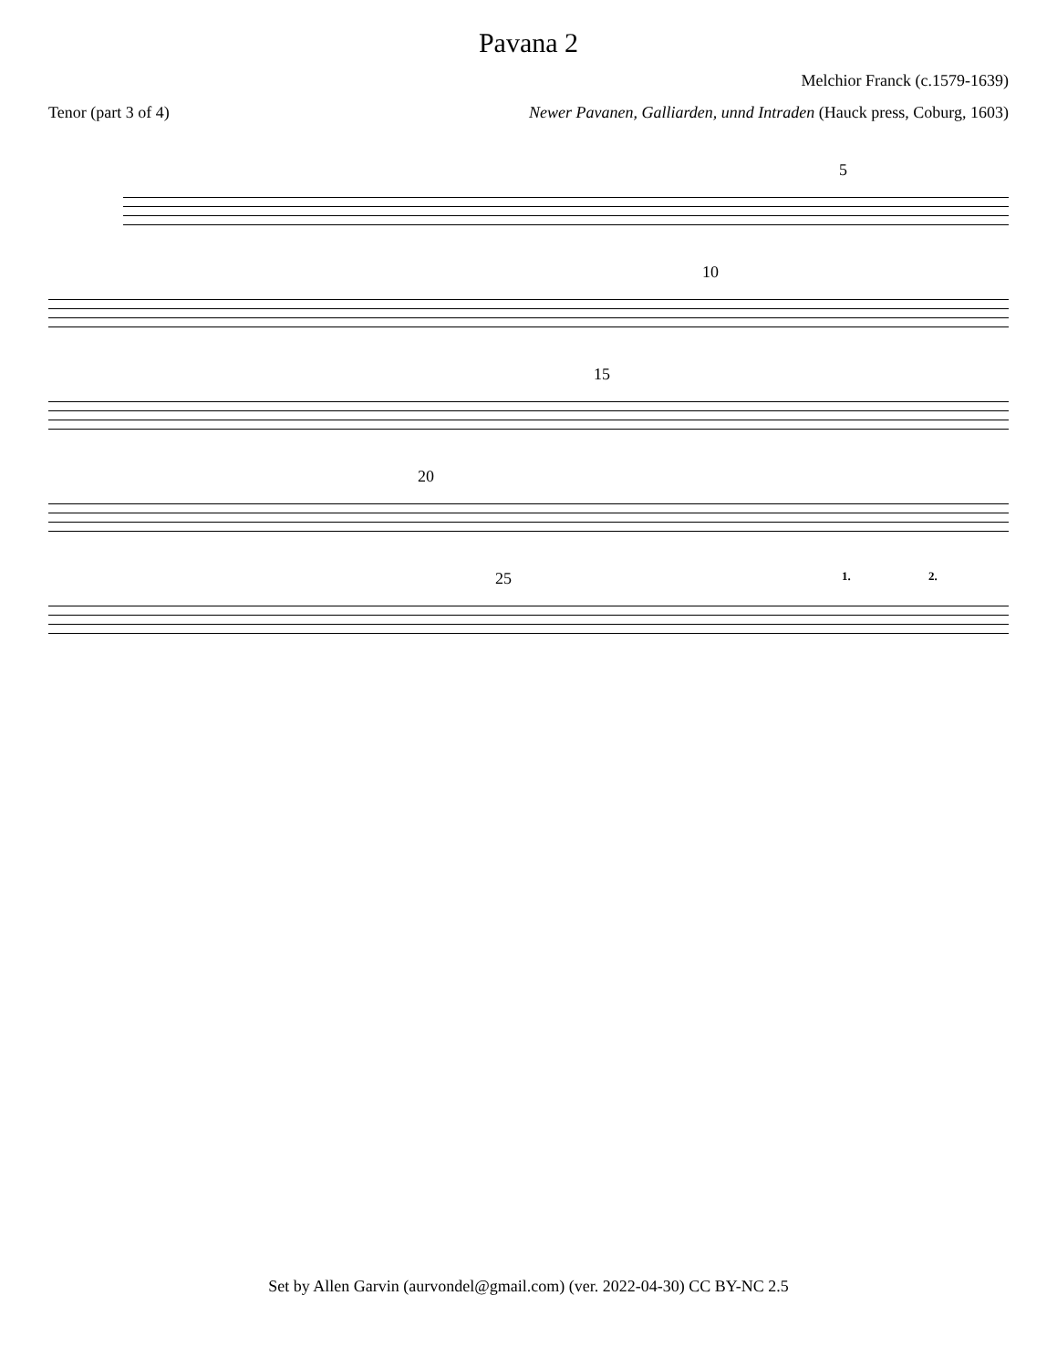Pavana 2
Melchior Franck (c.1579-1639)
Tenor (part 3 of 4) Newer Pavanen, Galliarden, unnd Intraden (Hauck press, Coburg, 1603)
5
10
15
20
25 1. 2.
Set by Allen Garvin (aurvondel@gmail.com) (ver. 2022-04-30) CC BY-NC 2.5